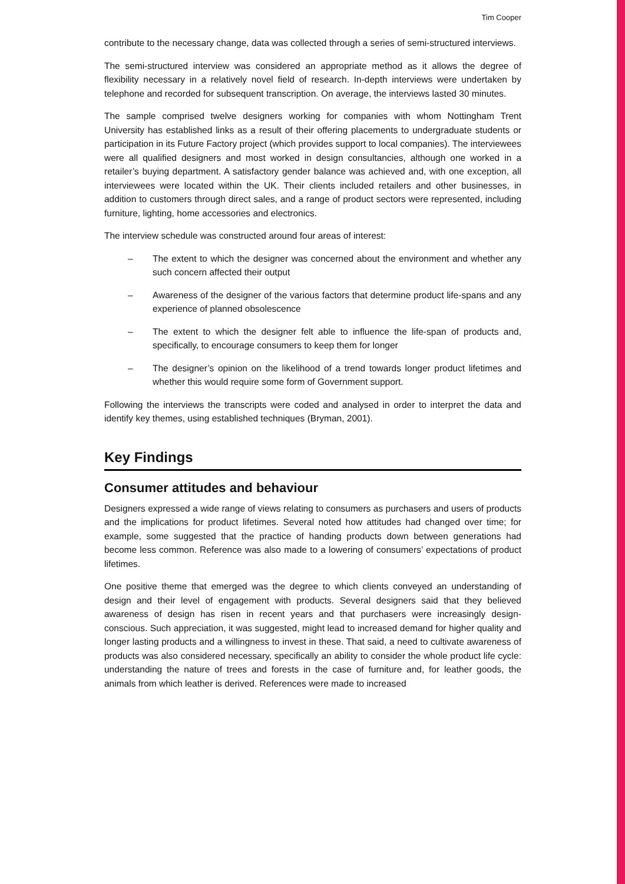Tim Cooper
contribute to the necessary change, data was collected through a series of semi-structured interviews.
The semi-structured interview was considered an appropriate method as it allows the degree of flexibility necessary in a relatively novel field of research. In-depth interviews were undertaken by telephone and recorded for subsequent transcription. On average, the interviews lasted 30 minutes.
The sample comprised twelve designers working for companies with whom Nottingham Trent University has established links as a result of their offering placements to undergraduate students or participation in its Future Factory project (which provides support to local companies). The interviewees were all qualified designers and most worked in design consultancies, although one worked in a retailer’s buying department. A satisfactory gender balance was achieved and, with one exception, all interviewees were located within the UK. Their clients included retailers and other businesses, in addition to customers through direct sales, and a range of product sectors were represented, including furniture, lighting, home accessories and electronics.
The interview schedule was constructed around four areas of interest:
– The extent to which the designer was concerned about the environment and whether any such concern affected their output
– Awareness of the designer of the various factors that determine product life-spans and any experience of planned obsolescence
– The extent to which the designer felt able to influence the life-span of products and, specifically, to encourage consumers to keep them for longer
– The designer’s opinion on the likelihood of a trend towards longer product lifetimes and whether this would require some form of Government support.
Following the interviews the transcripts were coded and analysed in order to interpret the data and identify key themes, using established techniques (Bryman, 2001).
Key Findings
Consumer attitudes and behaviour
Designers expressed a wide range of views relating to consumers as purchasers and users of products and the implications for product lifetimes. Several noted how attitudes had changed over time; for example, some suggested that the practice of handing products down between generations had become less common. Reference was also made to a lowering of consumers’ expectations of product lifetimes.
One positive theme that emerged was the degree to which clients conveyed an understanding of design and their level of engagement with products. Several designers said that they believed awareness of design has risen in recent years and that purchasers were increasingly design-conscious. Such appreciation, it was suggested, might lead to increased demand for higher quality and longer lasting products and a willingness to invest in these. That said, a need to cultivate awareness of products was also considered necessary, specifically an ability to consider the whole product life cycle: understanding the nature of trees and forests in the case of furniture and, for leather goods, the animals from which leather is derived. References were made to increased